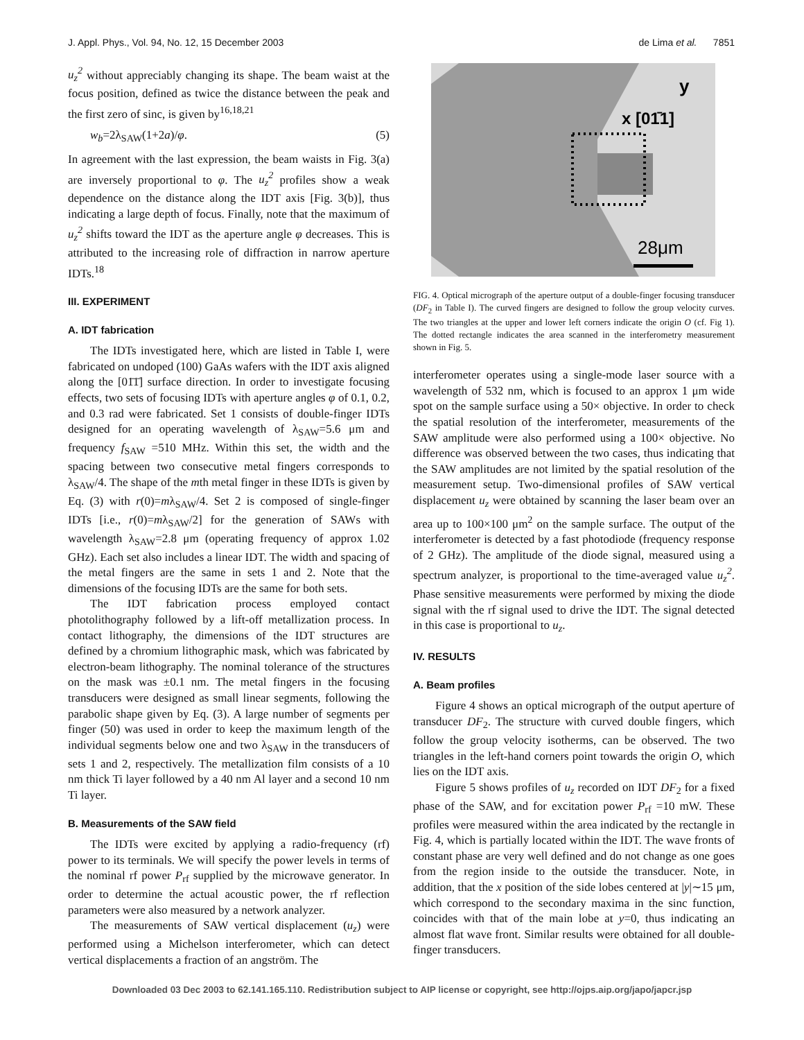J. Appl. Phys., Vol. 94, No. 12, 15 December 2003 de Lima et al. 7851
u<sub>z</sub><sup>2</sup> without appreciably changing its shape. The beam waist at the focus position, defined as twice the distance between the peak and the first zero of sinc, is given by<sup>16,18,21</sup>
w<sub>b</sub>=2λ<sub>SAW</sub>(1+2a)/φ. (5)
In agreement with the last expression, the beam waists in Fig. 3(a) are inversely proportional to φ. The u<sub>z</sub><sup>2</sup> profiles show a weak dependence on the distance along the IDT axis [Fig. 3(b)], thus indicating a large depth of focus. Finally, note that the maximum of u<sub>z</sub><sup>2</sup> shifts toward the IDT as the aperture angle φ decreases. This is attributed to the increasing role of diffraction in narrow aperture IDTs.<sup>18</sup>
III. EXPERIMENT
A. IDT fabrication
The IDTs investigated here, which are listed in Table I, were fabricated on undoped (100) GaAs wafers with the IDT axis aligned along the [01̄1̄] surface direction. In order to investigate focusing effects, two sets of focusing IDTs with aperture angles φ of 0.1, 0.2, and 0.3 rad were fabricated. Set 1 consists of double-finger IDTs designed for an operating wavelength of λ<sub>SAW</sub>=5.6 μm and frequency f<sub>SAW</sub> =510 MHz. Within this set, the width and the spacing between two consecutive metal fingers corresponds to λ<sub>SAW</sub>/4. The shape of the mth metal finger in these IDTs is given by Eq. (3) with r(0)=mλ<sub>SAW</sub>/4. Set 2 is composed of single-finger IDTs [i.e., r(0)=mλ<sub>SAW</sub>/2] for the generation of SAWs with wavelength λ<sub>SAW</sub>=2.8 μm (operating frequency of approx 1.02 GHz). Each set also includes a linear IDT. The width and spacing of the metal fingers are the same in sets 1 and 2. Note that the dimensions of the focusing IDTs are the same for both sets.
The IDT fabrication process employed contact photolithography followed by a lift-off metallization process. In contact lithography, the dimensions of the IDT structures are defined by a chromium lithographic mask, which was fabricated by electron-beam lithography. The nominal tolerance of the structures on the mask was ±0.1 nm. The metal fingers in the focusing transducers were designed as small linear segments, following the parabolic shape given by Eq. (3). A large number of segments per finger (50) was used in order to keep the maximum length of the individual segments below one and two λ<sub>SAW</sub> in the transducers of sets 1 and 2, respectively. The metallization film consists of a 10 nm thick Ti layer followed by a 40 nm Al layer and a second 10 nm Ti layer.
B. Measurements of the SAW field
The IDTs were excited by applying a radio-frequency (rf) power to its terminals. We will specify the power levels in terms of the nominal rf power P<sub>rf</sub> supplied by the microwave generator. In order to determine the actual acoustic power, the rf reflection parameters were also measured by a network analyzer.
The measurements of SAW vertical displacement (u<sub>z</sub>) were performed using a Michelson interferometer, which can detect vertical displacements a fraction of an angström. The
y
x [01̄1]
28μm
FIG. 4. Optical micrograph of the aperture output of a double-finger focusing transducer (DF<sub>2</sub> in Table I). The curved fingers are designed to follow the group velocity curves. The two triangles at the upper and lower left corners indicate the origin O (cf. Fig 1). The dotted rectangle indicates the area scanned in the interferometry measurement shown in Fig. 5.
interferometer operates using a single-mode laser source with a wavelength of 532 nm, which is focused to an approx 1 μm wide spot on the sample surface using a 50× objective. In order to check the spatial resolution of the interferometer, measurements of the SAW amplitude were also performed using a 100× objective. No difference was observed between the two cases, thus indicating that the SAW amplitudes are not limited by the spatial resolution of the measurement setup. Two-dimensional profiles of SAW vertical displacement u<sub>z</sub> were obtained by scanning the laser beam over an area up to 100×100 μm<sup>2</sup> on the sample surface. The output of the interferometer is detected by a fast photodiode (frequency response of 2 GHz). The amplitude of the diode signal, measured using a spectrum analyzer, is proportional to the time-averaged value u<sub>z</sub><sup>2</sup>. Phase sensitive measurements were performed by mixing the diode signal with the rf signal used to drive the IDT. The signal detected in this case is proportional to u<sub>z</sub>.
IV. RESULTS
A. Beam profiles
Figure 4 shows an optical micrograph of the output aperture of transducer DF<sub>2</sub>. The structure with curved double fingers, which follow the group velocity isotherms, can be observed. The two triangles in the left-hand corners point towards the origin O, which lies on the IDT axis.
Figure 5 shows profiles of u<sub>z</sub> recorded on IDT DF<sub>2</sub> for a fixed phase of the SAW, and for excitation power P<sub>rf</sub> =10 mW. These profiles were measured within the area indicated by the rectangle in Fig. 4, which is partially located within the IDT. The wave fronts of constant phase are very well defined and do not change as one goes from the region inside to the outside the transducer. Note, in addition, that the x position of the side lobes centered at |y|∼15 μm, which correspond to the secondary maxima in the sinc function, coincides with that of the main lobe at y=0, thus indicating an almost flat wave front. Similar results were obtained for all double-finger transducers.
Downloaded 03 Dec 2003 to 62.141.165.110. Redistribution subject to AIP license or copyright, see http://ojps.aip.org/japo/japcr.jsp